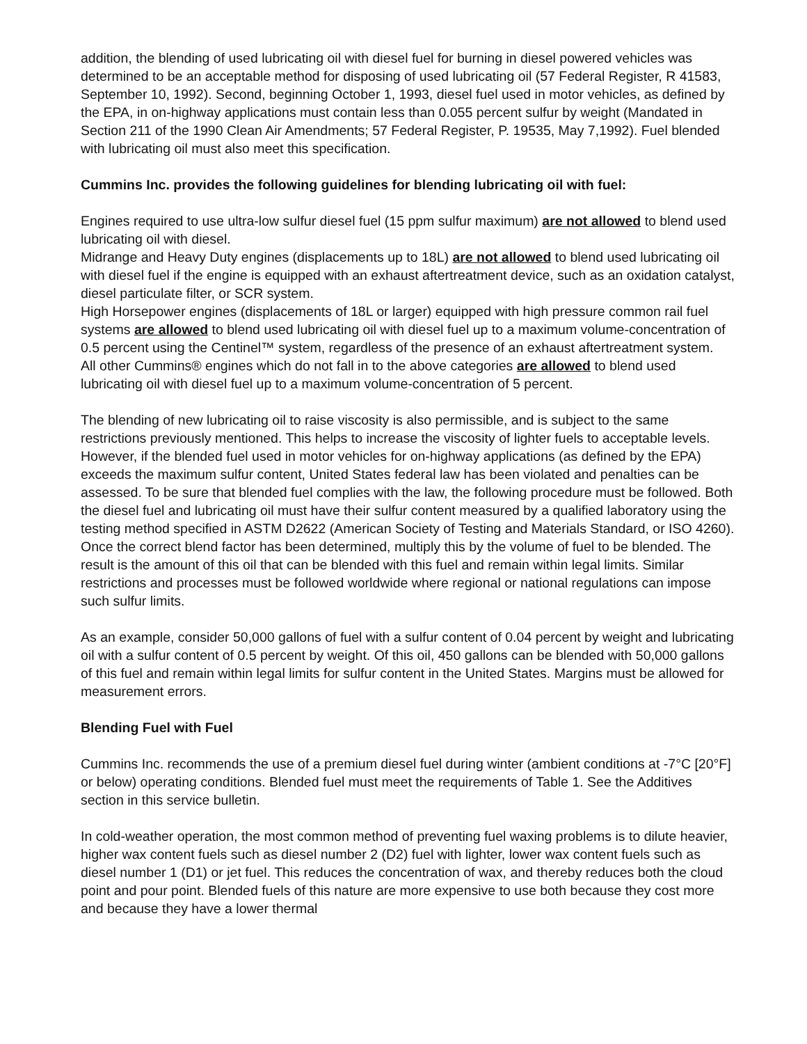addition, the blending of used lubricating oil with diesel fuel for burning in diesel powered vehicles was determined to be an acceptable method for disposing of used lubricating oil (57 Federal Register, R 41583, September 10, 1992). Second, beginning October 1, 1993, diesel fuel used in motor vehicles, as defined by the EPA, in on-highway applications must contain less than 0.055 percent sulfur by weight (Mandated in Section 211 of the 1990 Clean Air Amendments; 57 Federal Register, P. 19535, May 7,1992). Fuel blended with lubricating oil must also meet this specification.
Cummins Inc. provides the following guidelines for blending lubricating oil with fuel:
Engines required to use ultra-low sulfur diesel fuel (15 ppm sulfur maximum) are not allowed to blend used lubricating oil with diesel.
Midrange and Heavy Duty engines (displacements up to 18L) are not allowed to blend used lubricating oil with diesel fuel if the engine is equipped with an exhaust aftertreatment device, such as an oxidation catalyst, diesel particulate filter, or SCR system.
High Horsepower engines (displacements of 18L or larger) equipped with high pressure common rail fuel systems are allowed to blend used lubricating oil with diesel fuel up to a maximum volume-concentration of 0.5 percent using the Centinel™ system, regardless of the presence of an exhaust aftertreatment system.
All other Cummins® engines which do not fall in to the above categories are allowed to blend used lubricating oil with diesel fuel up to a maximum volume-concentration of 5 percent.
The blending of new lubricating oil to raise viscosity is also permissible, and is subject to the same restrictions previously mentioned. This helps to increase the viscosity of lighter fuels to acceptable levels. However, if the blended fuel used in motor vehicles for on-highway applications (as defined by the EPA) exceeds the maximum sulfur content, United States federal law has been violated and penalties can be assessed. To be sure that blended fuel complies with the law, the following procedure must be followed. Both the diesel fuel and lubricating oil must have their sulfur content measured by a qualified laboratory using the testing method specified in ASTM D2622 (American Society of Testing and Materials Standard, or ISO 4260). Once the correct blend factor has been determined, multiply this by the volume of fuel to be blended. The result is the amount of this oil that can be blended with this fuel and remain within legal limits. Similar restrictions and processes must be followed worldwide where regional or national regulations can impose such sulfur limits.
As an example, consider 50,000 gallons of fuel with a sulfur content of 0.04 percent by weight and lubricating oil with a sulfur content of 0.5 percent by weight. Of this oil, 450 gallons can be blended with 50,000 gallons of this fuel and remain within legal limits for sulfur content in the United States. Margins must be allowed for measurement errors.
Blending Fuel with Fuel
Cummins Inc. recommends the use of a premium diesel fuel during winter (ambient conditions at -7°C [20°F] or below) operating conditions. Blended fuel must meet the requirements of Table 1. See the Additives section in this service bulletin.
In cold-weather operation, the most common method of preventing fuel waxing problems is to dilute heavier, higher wax content fuels such as diesel number 2 (D2) fuel with lighter, lower wax content fuels such as diesel number 1 (D1) or jet fuel. This reduces the concentration of wax, and thereby reduces both the cloud point and pour point. Blended fuels of this nature are more expensive to use both because they cost more and because they have a lower thermal